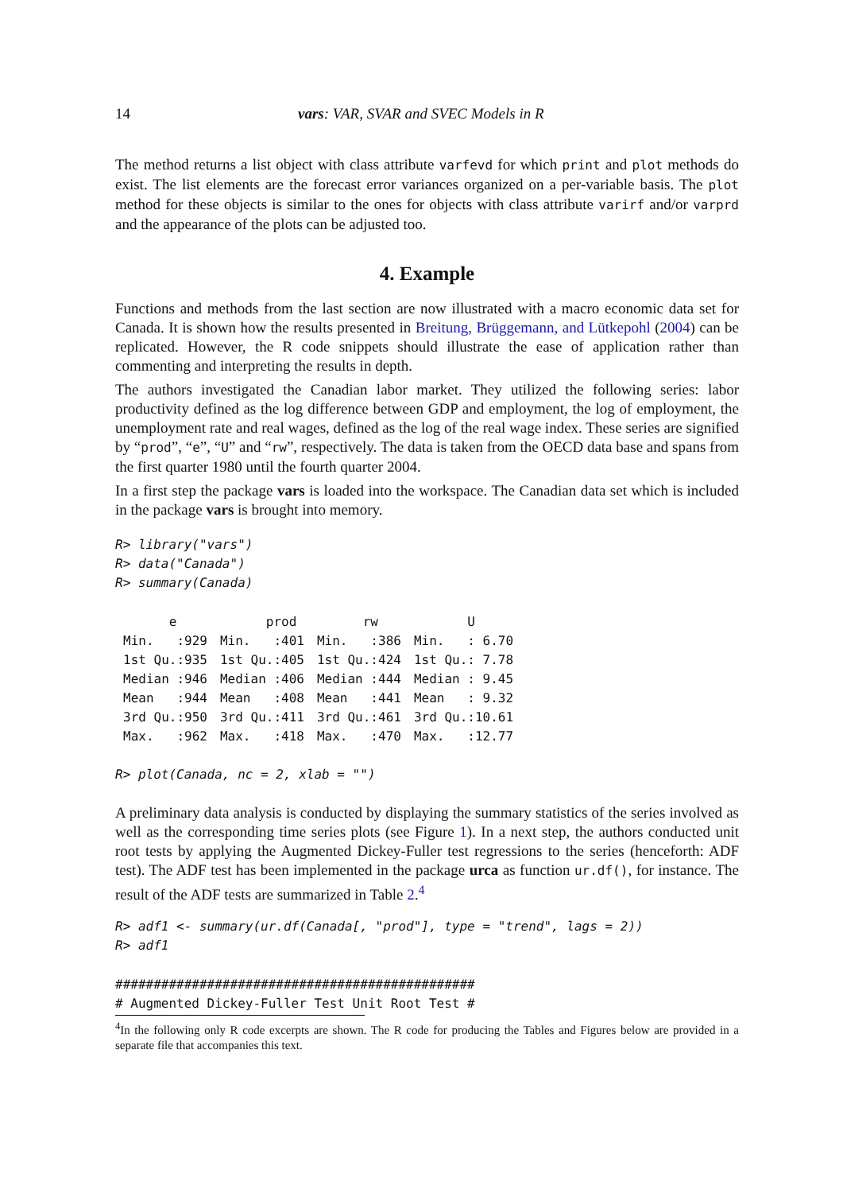14 vars: VAR, SVAR and SVEC Models in R
The method returns a list object with class attribute varfevd for which print and plot methods do exist. The list elements are the forecast error variances organized on a per-variable basis. The plot method for these objects is similar to the ones for objects with class attribute varirf and/or varprd and the appearance of the plots can be adjusted too.
4. Example
Functions and methods from the last section are now illustrated with a macro economic data set for Canada. It is shown how the results presented in Breitung, Brüggemann, and Lütkepohl (2004) can be replicated. However, the R code snippets should illustrate the ease of application rather than commenting and interpreting the results in depth.
The authors investigated the Canadian labor market. They utilized the following series: labor productivity defined as the log difference between GDP and employment, the log of employment, the unemployment rate and real wages, defined as the log of the real wage index. These series are signified by “prod”, “e”, “U” and “rw”, respectively. The data is taken from the OECD data base and spans from the first quarter 1980 until the fourth quarter 2004.
In a first step the package vars is loaded into the workspace. The Canadian data set which is included in the package vars is brought into memory.
R> library("vars")
R> data("Canada")
R> summary(Canada)
| e | prod | rw | U |
| --- | --- | --- | --- |
| Min. :929 | Min. :401 | Min. :386 | Min. : 6.70 |
| 1st Qu.:935 | 1st Qu.:405 | 1st Qu.:424 | 1st Qu.: 7.78 |
| Median :946 | Median :406 | Median :444 | Median : 9.45 |
| Mean :944 | Mean :408 | Mean :441 | Mean : 9.32 |
| 3rd Qu.:950 | 3rd Qu.:411 | 3rd Qu.:461 | 3rd Qu.:10.61 |
| Max. :962 | Max. :418 | Max. :470 | Max. :12.77 |
R> plot(Canada, nc = 2, xlab = "")
A preliminary data analysis is conducted by displaying the summary statistics of the series involved as well as the corresponding time series plots (see Figure 1). In a next step, the authors conducted unit root tests by applying the Augmented Dickey-Fuller test regressions to the series (henceforth: ADF test). The ADF test has been implemented in the package urca as function ur.df(), for instance. The result of the ADF tests are summarized in Table 2.<sup>4</sup>
R> adf1 <- summary(ur.df(Canada[, "prod"], type = "trend", lags = 2))
R> adf1
###############################################
# Augmented Dickey-Fuller Test Unit Root Test #
<sup>4</sup> In the following only R code excerpts are shown. The R code for producing the Tables and Figures below are provided in a separate file that accompanies this text.